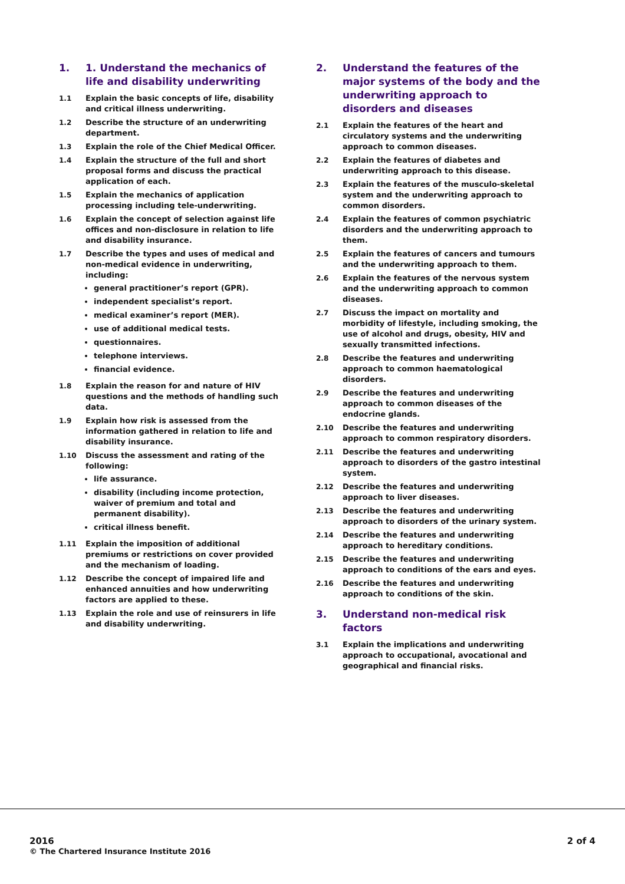1. 1. Understand the mechanics of life and disability underwriting
1.1 Explain the basic concepts of life, disability and critical illness underwriting.
1.2 Describe the structure of an underwriting department.
1.3 Explain the role of the Chief Medical Officer.
1.4 Explain the structure of the full and short proposal forms and discuss the practical application of each.
1.5 Explain the mechanics of application processing including tele-underwriting.
1.6 Explain the concept of selection against life offices and non-disclosure in relation to life and disability insurance.
1.7 Describe the types and uses of medical and non-medical evidence in underwriting, including:
general practitioner’s report (GPR).
independent specialist’s report.
medical examiner’s report (MER).
use of additional medical tests.
questionnaires.
telephone interviews.
financial evidence.
1.8 Explain the reason for and nature of HIV questions and the methods of handling such data.
1.9 Explain how risk is assessed from the information gathered in relation to life and disability insurance.
1.10 Discuss the assessment and rating of the following:
life assurance.
disability (including income protection, waiver of premium and total and permanent disability).
critical illness benefit.
1.11 Explain the imposition of additional premiums or restrictions on cover provided and the mechanism of loading.
1.12 Describe the concept of impaired life and enhanced annuities and how underwriting factors are applied to these.
1.13 Explain the role and use of reinsurers in life and disability underwriting.
2. Understand the features of the major systems of the body and the underwriting approach to disorders and diseases
2.1 Explain the features of the heart and circulatory systems and the underwriting approach to common diseases.
2.2 Explain the features of diabetes and underwriting approach to this disease.
2.3 Explain the features of the musculo-skeletal system and the underwriting approach to common disorders.
2.4 Explain the features of common psychiatric disorders and the underwriting approach to them.
2.5 Explain the features of cancers and tumours and the underwriting approach to them.
2.6 Explain the features of the nervous system and the underwriting approach to common diseases.
2.7 Discuss the impact on mortality and morbidity of lifestyle, including smoking, the use of alcohol and drugs, obesity, HIV and sexually transmitted infections.
2.8 Describe the features and underwriting approach to common haematological disorders.
2.9 Describe the features and underwriting approach to common diseases of the endocrine glands.
2.10 Describe the features and underwriting approach to common respiratory disorders.
2.11 Describe the features and underwriting approach to disorders of the gastro intestinal system.
2.12 Describe the features and underwriting approach to liver diseases.
2.13 Describe the features and underwriting approach to disorders of the urinary system.
2.14 Describe the features and underwriting approach to hereditary conditions.
2.15 Describe the features and underwriting approach to conditions of the ears and eyes.
2.16 Describe the features and underwriting approach to conditions of the skin.
3. Understand non-medical risk factors
3.1 Explain the implications and underwriting approach to occupational, avocational and geographical and financial risks.
2016
© The Chartered Insurance Institute 2016
2 of 4